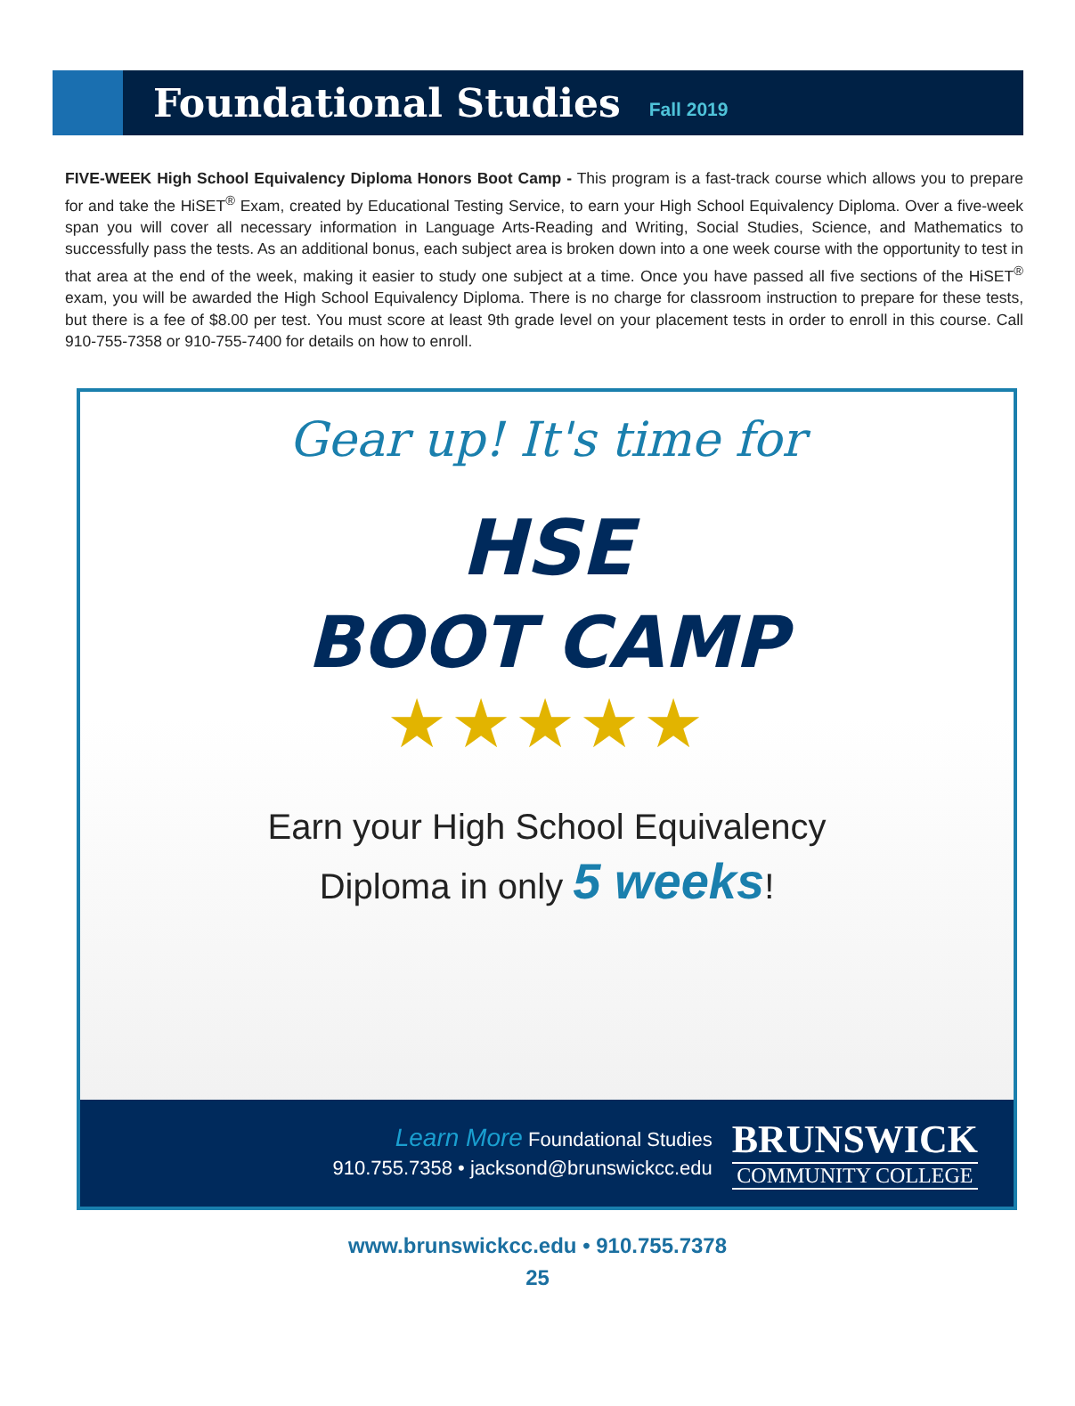Foundational Studies
Fall 2019
FIVE-WEEK High School Equivalency Diploma Honors Boot Camp - This program is a fast-track course which allows you to prepare for and take the HiSET<sup>®</sup> Exam, created by Educational Testing Service, to earn your High School Equivalency Diploma. Over a five-week span you will cover all necessary information in Language Arts-Reading and Writing, Social Studies, Science, and Mathematics to successfully pass the tests. As an additional bonus, each subject area is broken down into a one week course with the opportunity to test in that area at the end of the week, making it easier to study one subject at a time. Once you have passed all five sections of the HiSET<sup>®</sup> exam, you will be awarded the High School Equivalency Diploma. There is no charge for classroom instruction to prepare for these tests, but there is a fee of $8.00 per test. You must score at least 9th grade level on your placement tests in order to enroll in this course. Call 910-755-7358 or 910-755-7400 for details on how to enroll.
Gear up! It's time for
HSE
BOOT CAMP
★★★★★
Earn your High School Equivalency
Diploma in only 5 weeks!
Learn More Foundational Studies
910.755.7358 • jacksond@brunswickcc.edu
BRUNSWICK
COMMUNITY COLLEGE
www.brunswickcc.edu • 910.755.7378
25